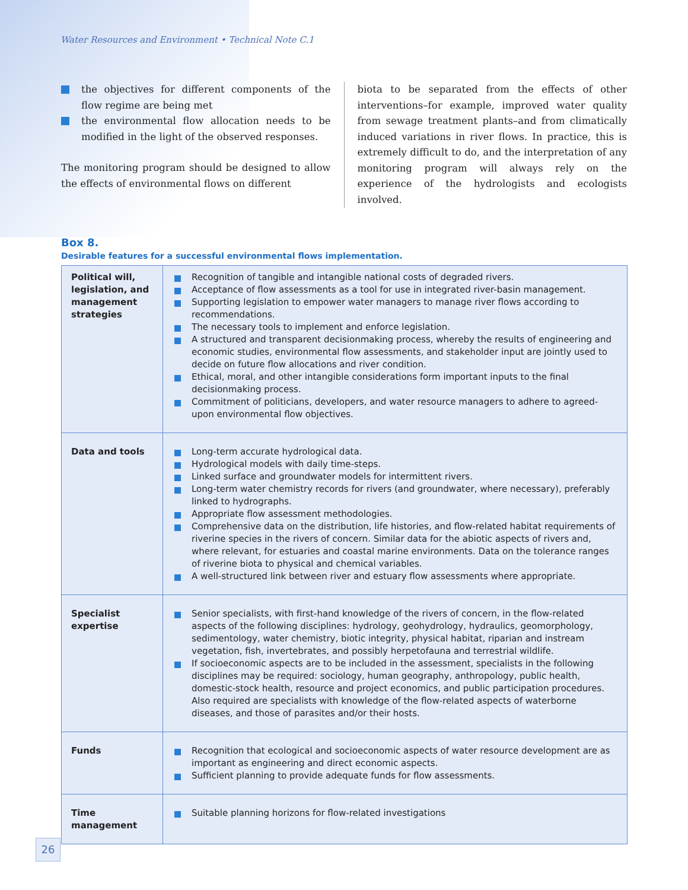Water Resources and Environment • Technical Note C.1
the objectives for different components of the flow regime are being met
the environmental flow allocation needs to be modified in the light of the observed responses.
The monitoring program should be designed to allow the effects of environmental flows on different
biota to be separated from the effects of other interventions–for example, improved water quality from sewage treatment plants–and from climatically induced variations in river flows. In practice, this is extremely difficult to do, and the interpretation of any monitoring program will always rely on the experience of the hydrologists and ecologists involved.
Box 8.
Desirable features for a successful environmental flows implementation.
| Political will, legislation, and management strategies | Recognition of tangible and intangible national costs of degraded rivers. Acceptance of flow assessments as a tool for use in integrated river-basin management. Supporting legislation to empower water managers to manage river flows according to recommendations. The necessary tools to implement and enforce legislation. A structured and transparent decisionmaking process, whereby the results of engineering and economic studies, environmental flow assessments, and stakeholder input are jointly used to decide on future flow allocations and river condition. Ethical, moral, and other intangible considerations form important inputs to the final decisionmaking process. Commitment of politicians, developers, and water resource managers to adhere to agreed-upon environmental flow objectives. |
| Data and tools | Long-term accurate hydrological data. Hydrological models with daily time-steps. Linked surface and groundwater models for intermittent rivers. Long-term water chemistry records for rivers (and groundwater, where necessary), preferably linked to hydrographs. Appropriate flow assessment methodologies. Comprehensive data on the distribution, life histories, and flow-related habitat requirements of riverine species in the rivers of concern. Similar data for the abiotic aspects of rivers and, where relevant, for estuaries and coastal marine environments. Data on the tolerance ranges of riverine biota to physical and chemical variables. A well-structured link between river and estuary flow assessments where appropriate. |
| Specialist expertise | Senior specialists, with first-hand knowledge of the rivers of concern, in the flow-related aspects of the following disciplines: hydrology, geohydrology, hydraulics, geomorphology, sedimentology, water chemistry, biotic integrity, physical habitat, riparian and instream vegetation, fish, invertebrates, and possibly herpetofauna and terrestrial wildlife. If socioeconomic aspects are to be included in the assessment, specialists in the following disciplines may be required: sociology, human geography, anthropology, public health, domestic-stock health, resource and project economics, and public participation procedures. Also required are specialists with knowledge of the flow-related aspects of waterborne diseases, and those of parasites and/or their hosts. |
| Funds | Recognition that ecological and socioeconomic aspects of water resource development are as important as engineering and direct economic aspects. Sufficient planning to provide adequate funds for flow assessments. |
| Time management | Suitable planning horizons for flow-related investigations |
26